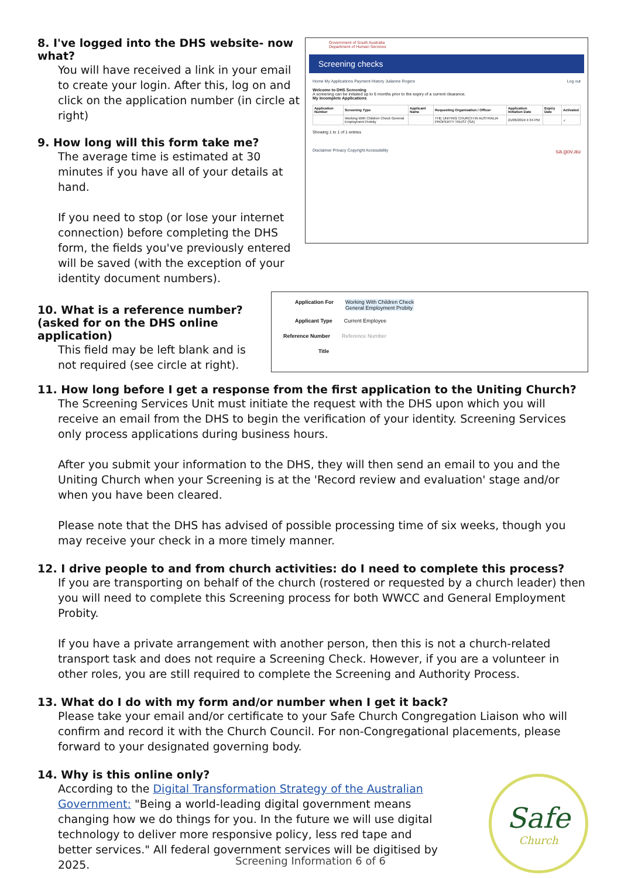8. I've logged into the DHS website- now what?
You will have received a link in your email to create your login. After this, log on and click on the application number (in circle at right)
9. How long will this form take me?
The average time is estimated at 30 minutes if you have all of your details at hand.
If you need to stop (or lose your internet connection) before completing the DHS form, the fields you've previously entered will be saved (with the exception of your identity document numbers).
Government of South Australia
Department of Human Services
Screening checks
Home My Applications Payment History Julianne Rogers Log out
Welcome to DHS Screening
A screening can be initiated up to 6 months prior to the expiry of a current clearance.
My Incomplete Applications
| Application Number | Screening Type | Applicant Name | Requesting Organisation / Officer | Application Initiation Date | Expiry Date | Activated |
| --- | --- | --- | --- | --- | --- | --- |
| | Working With Children Check General Employment Probity | | THE UNITING CHURCH IN AUSTRALIA PROPERTY TRUST (SA) | 21/06/2019 4:34 PM | | ✓ |
Showing 1 to 1 of 1 entries
Disclaimer Privacy Copyright Accessibility sa.gov.au
10. What is a reference number? (asked for on the DHS online application)
This field may be left blank and is not required (see circle at right).
Application For Working With Children Check
General Employment Probity
Applicant Type Current Employee
Reference Number Reference Number
Title
11. How long before I get a response from the first application to the Uniting Church?
The Screening Services Unit must initiate the request with the DHS upon which you will receive an email from the DHS to begin the verification of your identity. Screening Services only process applications during business hours.
After you submit your information to the DHS, they will then send an email to you and the Uniting Church when your Screening is at the 'Record review and evaluation' stage and/or when you have been cleared.
Please note that the DHS has advised of possible processing time of six weeks, though you may receive your check in a more timely manner.
12. I drive people to and from church activities: do I need to complete this process?
If you are transporting on behalf of the church (rostered or requested by a church leader) then you will need to complete this Screening process for both WWCC and General Employment Probity.
If you have a private arrangement with another person, then this is not a church-related transport task and does not require a Screening Check. However, if you are a volunteer in other roles, you are still required to complete the Screening and Authority Process.
13. What do I do with my form and/or number when I get it back?
Please take your email and/or certificate to your Safe Church Congregation Liaison who will confirm and record it with the Church Council. For non-Congregational placements, please forward to your designated governing body.
14. Why is this online only?
According to the Digital Transformation Strategy of the Australian Government: "Being a world-leading digital government means changing how we do things for you. In the future we will use digital technology to deliver more responsive policy, less red tape and better services." All federal government services will be digitised by 2025.
Safe
Church
Screening Information 6 of 6